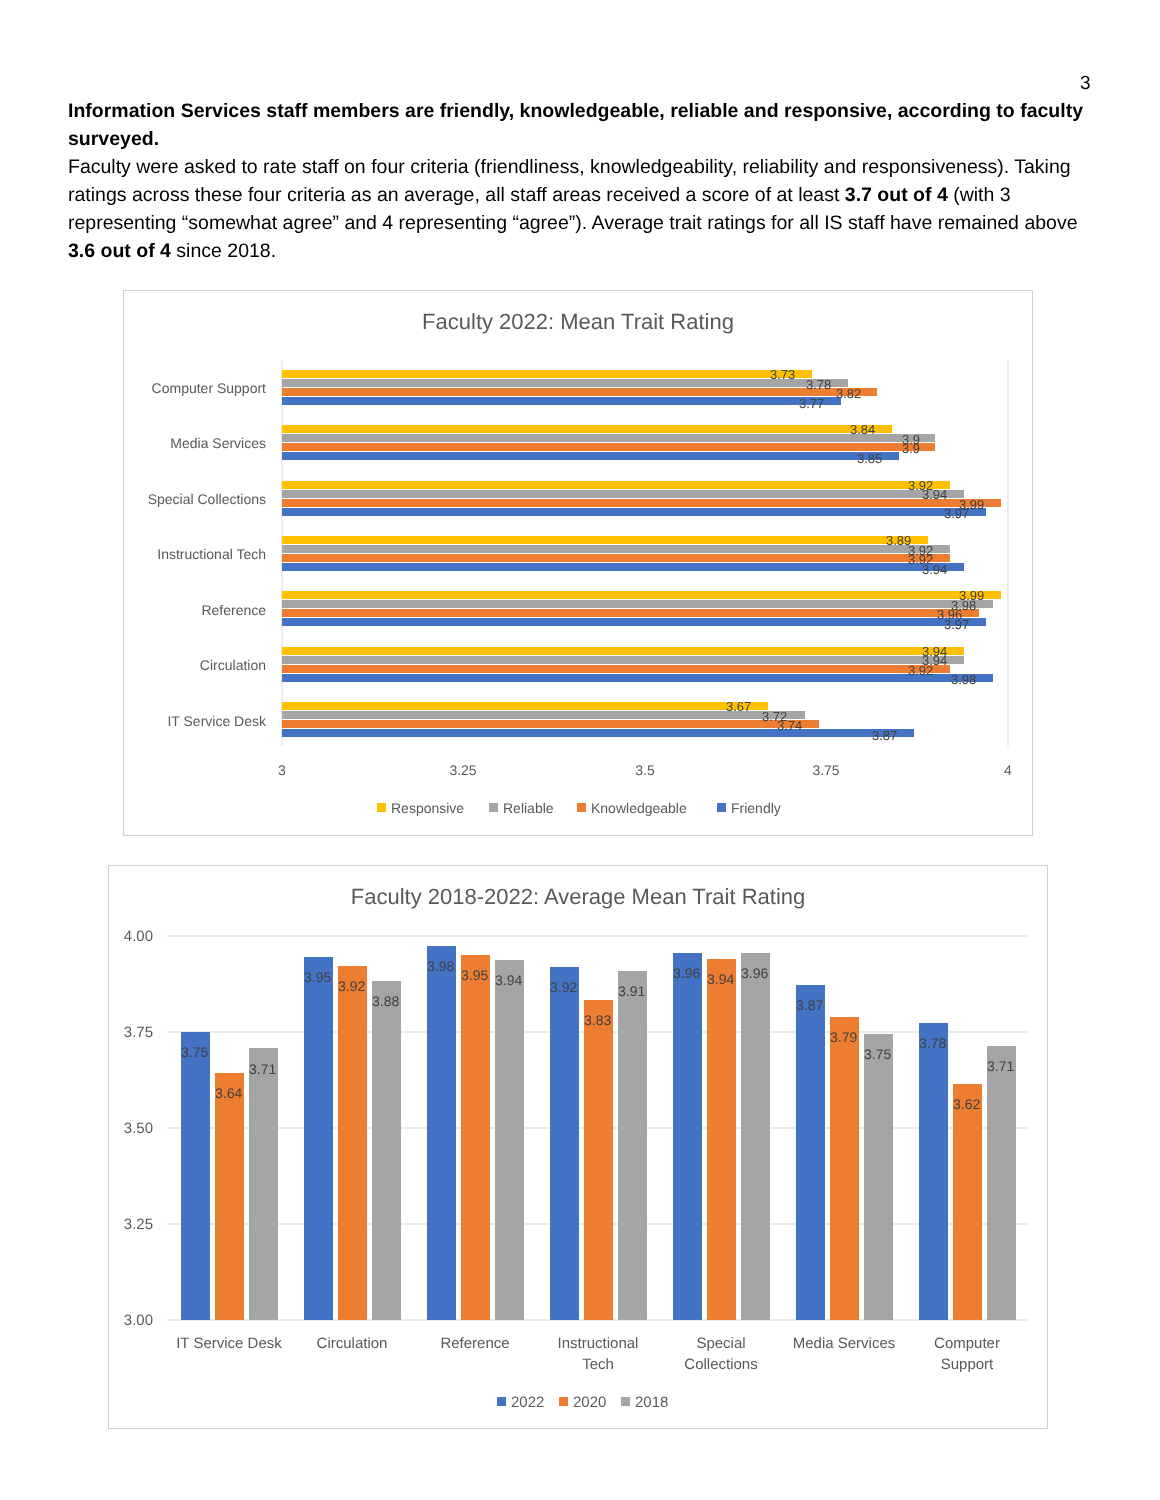3
Information Services staff members are friendly, knowledgeable, reliable and responsive, according to faculty surveyed.
Faculty were asked to rate staff on four criteria (friendliness, knowledgeability, reliability and responsiveness). Taking ratings across these four criteria as an average, all staff areas received a score of at least 3.7 out of 4 (with 3 representing “somewhat agree” and 4 representing “agree”). Average trait ratings for all IS staff have remained above 3.6 out of 4 since 2018.
Faculty 2022: Mean Trait Rating
Computer Support
Media Services
Special Collections
Instructional Tech
Reference
Circulation
IT Service Desk
3.73
3.78
3.82
3.77
3.84
3.9
3.9
3.85
3.92
3.94
3.99
3.97
3.89
3.92
3.92
3.94
3.99
3.98
3.96
3.97
3.94
3.94
3.92
3.98
3.67
3.72
3.74
3.87
3
3.25
3.5
3.75
4
Responsive
Reliable
Knowledgeable
Friendly
Faculty 2018-2022: Average Mean Trait Rating
4.00
3.75
3.50
3.25
3.00
3.75
3.64
3.71
3.95
3.92
3.88
3.98
3.95
3.94
3.92
3.83
3.91
3.96
3.94
3.96
3.87
3.79
3.75
3.78
3.62
3.71
IT Service Desk
Circulation
Reference
Instructional
Tech
Special
Collections
Media Services
Computer
Support
2022
2020
2018